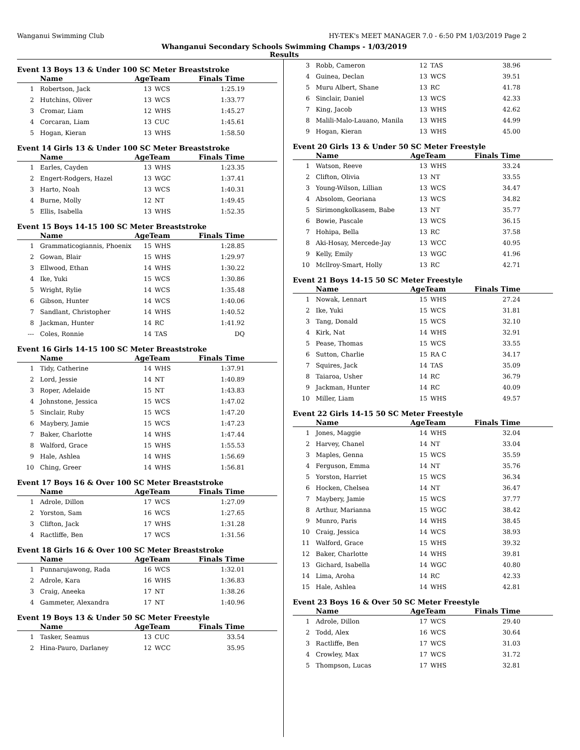Wanganui Swimming Club HY-TEK's MEET MANAGER 7.0 - 6:50 PM 1/03/2019 Page 2
Whanganui Secondary Schools Swimming Champs - 1/03/2019
Results
Event 13 Boys 13 & Under 100 SC Meter Breaststroke
| | Name | AgeTeam | | Finals Time |
| --- | --- | --- | --- | --- |
| 1 | Robertson, Jack | 13 | WCS | 1:25.19 |
| 2 | Hutchins, Oliver | 13 | WCS | 1:33.77 |
| 3 | Cromar, Liam | 12 | WHS | 1:45.27 |
| 4 | Corcaran, Liam | 13 | CUC | 1:45.61 |
| 5 | Hogan, Kieran | 13 | WHS | 1:58.50 |
Event 14 Girls 13 & Under 100 SC Meter Breaststroke
| | Name | AgeTeam | | Finals Time |
| --- | --- | --- | --- | --- |
| 1 | Earles, Cayden | 13 | WHS | 1:23.35 |
| 2 | Engert-Rodgers, Hazel | 13 | WGC | 1:37.41 |
| 3 | Harto, Noah | 13 | WCS | 1:40.31 |
| 4 | Burne, Molly | 12 | NT | 1:49.45 |
| 5 | Ellis, Isabella | 13 | WHS | 1:52.35 |
Event 15 Boys 14-15 100 SC Meter Breaststroke
| | Name | AgeTeam | | Finals Time |
| --- | --- | --- | --- | --- |
| 1 | Grammaticogiannis, Phoenix | 15 | WHS | 1:28.85 |
| 2 | Gowan, Blair | 15 | WHS | 1:29.97 |
| 3 | Ellwood, Ethan | 14 | WHS | 1:30.22 |
| 4 | Ike, Yuki | 15 | WCS | 1:30.86 |
| 5 | Wright, Rylie | 14 | WCS | 1:35.48 |
| 6 | Gibson, Hunter | 14 | WCS | 1:40.06 |
| 7 | Sandlant, Christopher | 14 | WHS | 1:40.52 |
| 8 | Jackman, Hunter | 14 | RC | 1:41.92 |
| --- | Coles, Ronnie | 14 | TAS | DQ |
Event 16 Girls 14-15 100 SC Meter Breaststroke
| | Name | AgeTeam | | Finals Time |
| --- | --- | --- | --- | --- |
| 1 | Tidy, Catherine | 14 | WHS | 1:37.91 |
| 2 | Lord, Jessie | 14 | NT | 1:40.89 |
| 3 | Roper, Adelaide | 15 | NT | 1:43.83 |
| 4 | Johnstone, Jessica | 15 | WCS | 1:47.02 |
| 5 | Sinclair, Ruby | 15 | WCS | 1:47.20 |
| 6 | Maybery, Jamie | 15 | WCS | 1:47.23 |
| 7 | Baker, Charlotte | 14 | WHS | 1:47.44 |
| 8 | Walford, Grace | 15 | WHS | 1:55.53 |
| 9 | Hale, Ashlea | 14 | WHS | 1:56.69 |
| 10 | Ching, Greer | 14 | WHS | 1:56.81 |
Event 17 Boys 16 & Over 100 SC Meter Breaststroke
| | Name | AgeTeam | | Finals Time |
| --- | --- | --- | --- | --- |
| 1 | Adrole, Dillon | 17 | WCS | 1:27.09 |
| 2 | Yorston, Sam | 16 | WCS | 1:27.65 |
| 3 | Clifton, Jack | 17 | WHS | 1:31.28 |
| 4 | Ractliffe, Ben | 17 | WCS | 1:31.56 |
Event 18 Girls 16 & Over 100 SC Meter Breaststroke
| | Name | AgeTeam | | Finals Time |
| --- | --- | --- | --- | --- |
| 1 | Punnarujawong, Rada | 16 | WCS | 1:32.01 |
| 2 | Adrole, Kara | 16 | WHS | 1:36.83 |
| 3 | Craig, Aneeka | 17 | NT | 1:38.26 |
| 4 | Gammeter, Alexandra | 17 | NT | 1:40.96 |
Event 19 Boys 13 & Under 50 SC Meter Freestyle
| | Name | AgeTeam | | Finals Time |
| --- | --- | --- | --- | --- |
| 1 | Tasker, Seamus | 13 | CUC | 33.54 |
| 2 | Hina-Pauro, Darlaney | 12 | WCC | 35.95 |
| 3 | Robb, Cameron | 12 | TAS | 38.96 |
| 4 | Guinea, Declan | 13 | WCS | 39.51 |
| 5 | Muru Albert, Shane | 13 | RC | 41.78 |
| 6 | Sinclair, Daniel | 13 | WCS | 42.33 |
| 7 | King, Jacob | 13 | WHS | 42.62 |
| 8 | Malili-Malo-Lauano, Manila | 13 | WHS | 44.99 |
| 9 | Hogan, Kieran | 13 | WHS | 45.00 |
Event 20 Girls 13 & Under 50 SC Meter Freestyle
| | Name | AgeTeam | | Finals Time |
| --- | --- | --- | --- | --- |
| 1 | Watson, Reeve | 13 | WHS | 33.24 |
| 2 | Clifton, Olivia | 13 | NT | 33.55 |
| 3 | Young-Wilson, Lillian | 13 | WCS | 34.47 |
| 4 | Absolom, Georiana | 13 | WCS | 34.82 |
| 5 | Sirimongkolkasem, Babe | 13 | NT | 35.77 |
| 6 | Bowie, Pascale | 13 | WCS | 36.15 |
| 7 | Hohipa, Bella | 13 | RC | 37.58 |
| 8 | Aki-Hosay, Mercede-Jay | 13 | WCC | 40.95 |
| 9 | Kelly, Emily | 13 | WGC | 41.96 |
| 10 | Mcllroy-Smart, Holly | 13 | RC | 42.71 |
Event 21 Boys 14-15 50 SC Meter Freestyle
| | Name | AgeTeam | | Finals Time |
| --- | --- | --- | --- | --- |
| 1 | Nowak, Lennart | 15 | WHS | 27.24 |
| 2 | Ike, Yuki | 15 | WCS | 31.81 |
| 3 | Tang, Donald | 15 | WCS | 32.10 |
| 4 | Kirk, Nat | 14 | WHS | 32.91 |
| 5 | Pease, Thomas | 15 | WCS | 33.55 |
| 6 | Sutton, Charlie | 15 | RA C | 34.17 |
| 7 | Squires, Jack | 14 | TAS | 35.09 |
| 8 | Taiaroa, Usher | 14 | RC | 36.79 |
| 9 | Jackman, Hunter | 14 | RC | 40.09 |
| 10 | Miller, Liam | 15 | WHS | 49.57 |
Event 22 Girls 14-15 50 SC Meter Freestyle
| | Name | AgeTeam | | Finals Time |
| --- | --- | --- | --- | --- |
| 1 | Jones, Maggie | 14 | WHS | 32.04 |
| 2 | Harvey, Chanel | 14 | NT | 33.04 |
| 3 | Maples, Genna | 15 | WCS | 35.59 |
| 4 | Ferguson, Emma | 14 | NT | 35.76 |
| 5 | Yorston, Harriet | 15 | WCS | 36.34 |
| 6 | Hocken, Chelsea | 14 | NT | 36.47 |
| 7 | Maybery, Jamie | 15 | WCS | 37.77 |
| 8 | Arthur, Marianna | 15 | WGC | 38.42 |
| 9 | Munro, Paris | 14 | WHS | 38.45 |
| 10 | Craig, Jessica | 14 | WCS | 38.93 |
| 11 | Walford, Grace | 15 | WHS | 39.32 |
| 12 | Baker, Charlotte | 14 | WHS | 39.81 |
| 13 | Gichard, Isabella | 14 | WGC | 40.80 |
| 14 | Lima, Aroha | 14 | RC | 42.33 |
| 15 | Hale, Ashlea | 14 | WHS | 42.81 |
Event 23 Boys 16 & Over 50 SC Meter Freestyle
| | Name | AgeTeam | | Finals Time |
| --- | --- | --- | --- | --- |
| 1 | Adrole, Dillon | 17 | WCS | 29.40 |
| 2 | Todd, Alex | 16 | WCS | 30.64 |
| 3 | Ractliffe, Ben | 17 | WCS | 31.03 |
| 4 | Crowley, Max | 17 | WCS | 31.72 |
| 5 | Thompson, Lucas | 17 | WHS | 32.81 |